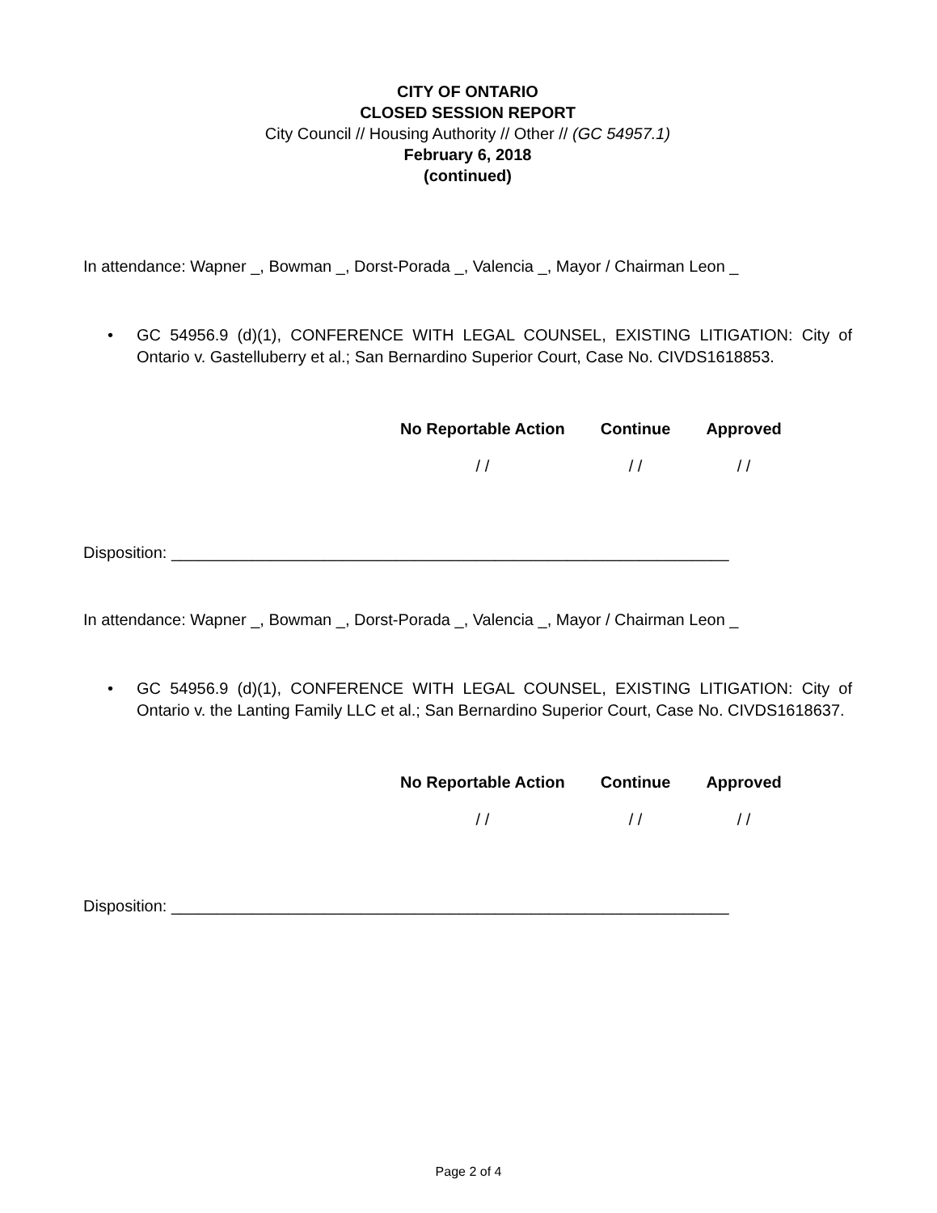CITY OF ONTARIO
CLOSED SESSION REPORT
City Council // Housing Authority // Other // (GC 54957.1)
February 6, 2018
(continued)
In attendance: Wapner _, Bowman _, Dorst-Porada _, Valencia _, Mayor / Chairman Leon _
• GC 54956.9 (d)(1), CONFERENCE WITH LEGAL COUNSEL, EXISTING LITIGATION: City of Ontario v. Gastelluberry et al.; San Bernardino Superior Court, Case No. CIVDS1618853.
| No Reportable Action | Continue | Approved |
| --- | --- | --- |
| / / | / / | / / |
Disposition: ______________________________________________________________
In attendance: Wapner _, Bowman _, Dorst-Porada _, Valencia _, Mayor / Chairman Leon _
• GC 54956.9 (d)(1), CONFERENCE WITH LEGAL COUNSEL, EXISTING LITIGATION: City of Ontario v. the Lanting Family LLC et al.; San Bernardino Superior Court, Case No. CIVDS1618637.
| No Reportable Action | Continue | Approved |
| --- | --- | --- |
| / / | / / | / / |
Disposition: ______________________________________________________________
Page 2 of 4